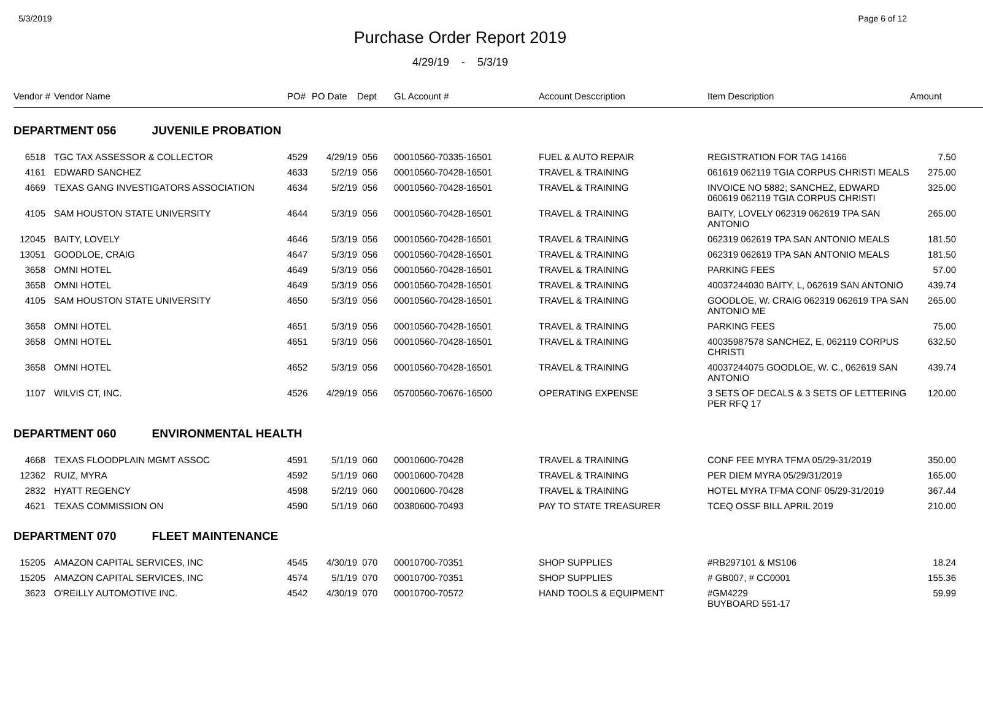5/3/2019 Page 6 of 12
Purchase Order Report 2019
4/29/19 - 5/3/19
| Vendor # | | Vendor Name | PO# | PO Date | Dept | GL Account # | Account Desccription | Item Description | Amount | |
| --- | --- | --- | --- | --- | --- | --- | --- | --- | --- | --- |
| DEPARTMENT 056 JUVENILE PROBATION | | | | | | | | | | |
| 6518 | | TGC TAX ASSESSOR & COLLECTOR | 4529 | 4/29/19 | 056 | 00010560-70335-16501 | FUEL & AUTO REPAIR | REGISTRATION FOR TAG 14166 | 7.50 | |
| 4161 | | EDWARD SANCHEZ | 4633 | 5/2/19 | 056 | 00010560-70428-16501 | TRAVEL & TRAINING | 061619 062119 TGIA CORPUS CHRISTI MEALS | 275.00 | |
| 4669 | | TEXAS GANG INVESTIGATORS ASSOCIATION | 4634 | 5/2/19 | 056 | 00010560-70428-16501 | TRAVEL & TRAINING | INVOICE NO 5882; SANCHEZ, EDWARD 060619 062119 TGIA CORPUS CHRISTI | 325.00 | |
| 4105 | | SAM HOUSTON STATE UNIVERSITY | 4644 | 5/3/19 | 056 | 00010560-70428-16501 | TRAVEL & TRAINING | BAITY, LOVELY 062319 062619 TPA SAN ANTONIO | 265.00 | |
| 12045 | | BAITY, LOVELY | 4646 | 5/3/19 | 056 | 00010560-70428-16501 | TRAVEL & TRAINING | 062319 062619 TPA SAN ANTONIO MEALS | 181.50 | |
| 13051 | | GOODLOE, CRAIG | 4647 | 5/3/19 | 056 | 00010560-70428-16501 | TRAVEL & TRAINING | 062319 062619 TPA SAN ANTONIO MEALS | 181.50 | |
| 3658 | | OMNI HOTEL | 4649 | 5/3/19 | 056 | 00010560-70428-16501 | TRAVEL & TRAINING | PARKING FEES | 57.00 | |
| 3658 | | OMNI HOTEL | 4649 | 5/3/19 | 056 | 00010560-70428-16501 | TRAVEL & TRAINING | 40037244030 BAITY, L, 062619 SAN ANTONIO | 439.74 | |
| 4105 | | SAM HOUSTON STATE UNIVERSITY | 4650 | 5/3/19 | 056 | 00010560-70428-16501 | TRAVEL & TRAINING | GOODLOE, W. CRAIG 062319 062619 TPA SAN ANTONIO ME | 265.00 | |
| 3658 | | OMNI HOTEL | 4651 | 5/3/19 | 056 | 00010560-70428-16501 | TRAVEL & TRAINING | PARKING FEES | 75.00 | |
| 3658 | | OMNI HOTEL | 4651 | 5/3/19 | 056 | 00010560-70428-16501 | TRAVEL & TRAINING | 40035987578 SANCHEZ, E, 062119 CORPUS CHRISTI | 632.50 | |
| 3658 | | OMNI HOTEL | 4652 | 5/3/19 | 056 | 00010560-70428-16501 | TRAVEL & TRAINING | 40037244075 GOODLOE, W. C., 062619 SAN ANTONIO | 439.74 | |
| 1107 | | WILVIS CT, INC. | 4526 | 4/29/19 | 056 | 05700560-70676-16500 | OPERATING EXPENSE | 3 SETS OF DECALS & 3 SETS OF LETTERING PER RFQ 17 | 120.00 | |
| DEPARTMENT 060 ENVIRONMENTAL HEALTH | | | | | | | | | | |
| 4668 | | TEXAS FLOODPLAIN MGMT ASSOC | 4591 | 5/1/19 | 060 | 00010600-70428 | TRAVEL & TRAINING | CONF FEE MYRA TFMA 05/29-31/2019 | 350.00 | |
| 12362 | | RUIZ, MYRA | 4592 | 5/1/19 | 060 | 00010600-70428 | TRAVEL & TRAINING | PER DIEM MYRA 05/29/31/2019 | 165.00 | |
| 2832 | | HYATT REGENCY | 4598 | 5/2/19 | 060 | 00010600-70428 | TRAVEL & TRAINING | HOTEL MYRA TFMA CONF 05/29-31/2019 | 367.44 | |
| 4621 | | TEXAS COMMISSION ON | 4590 | 5/1/19 | 060 | 00380600-70493 | PAY TO STATE TREASURER | TCEQ OSSF BILL APRIL 2019 | 210.00 | |
| DEPARTMENT 070 FLEET MAINTENANCE | | | | | | | | | | |
| 15205 | | AMAZON CAPITAL SERVICES, INC | 4545 | 4/30/19 | 070 | 00010700-70351 | SHOP SUPPLIES | #RB297101 & MS106 | 18.24 | |
| 15205 | | AMAZON CAPITAL SERVICES, INC | 4574 | 5/1/19 | 070 | 00010700-70351 | SHOP SUPPLIES | # GB007, # CC0001 | 155.36 | |
| 3623 | | O'REILLY AUTOMOTIVE INC. | 4542 | 4/30/19 | 070 | 00010700-70572 | HAND TOOLS & EQUIPMENT | #GM4229 BUYBOARD 551-17 | 59.99 | |